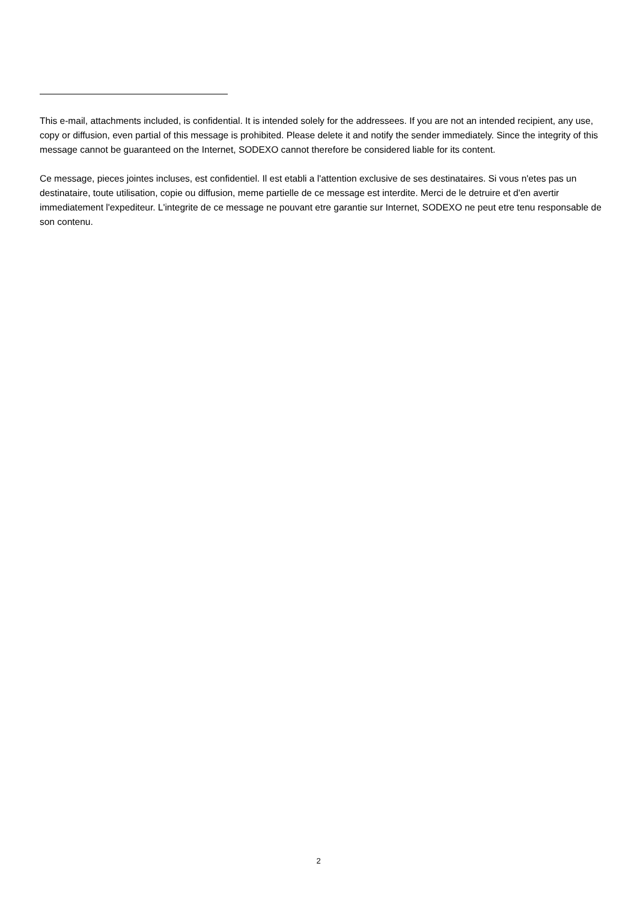This e-mail, attachments included, is confidential. It is intended solely for the addressees. If you are not an intended recipient, any use, copy or diffusion, even partial of this message is prohibited. Please delete it and notify the sender immediately. Since the integrity of this message cannot be guaranteed on the Internet, SODEXO cannot therefore be considered liable for its content.
Ce message, pieces jointes incluses, est confidentiel. Il est etabli a l'attention exclusive de ses destinataires. Si vous n'etes pas un destinataire, toute utilisation, copie ou diffusion, meme partielle de ce message est interdite. Merci de le detruire et d'en avertir immediatement l'expediteur. L'integrite de ce message ne pouvant etre garantie sur Internet, SODEXO ne peut etre tenu responsable de son contenu.
2